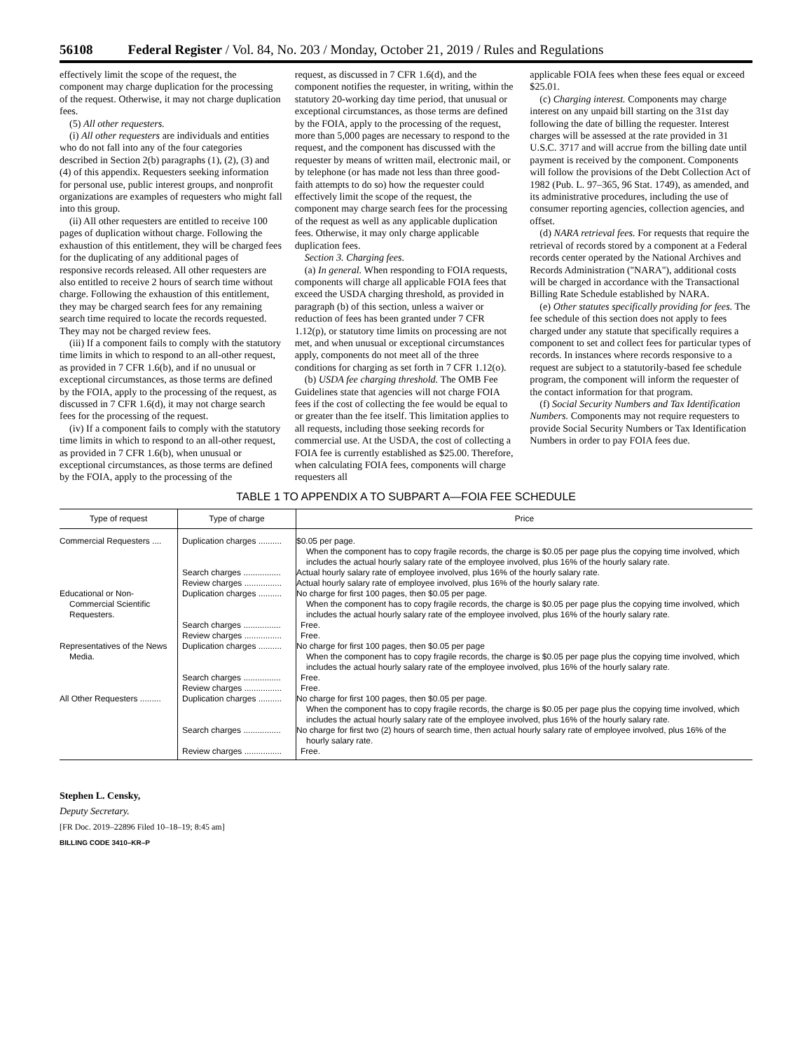56108 Federal Register / Vol. 84, No. 203 / Monday, October 21, 2019 / Rules and Regulations
effectively limit the scope of the request, the component may charge duplication for the processing of the request. Otherwise, it may not charge duplication fees.
(5) All other requesters.
(i) All other requesters are individuals and entities who do not fall into any of the four categories described in Section 2(b) paragraphs (1), (2), (3) and (4) of this appendix. Requesters seeking information for personal use, public interest groups, and nonprofit organizations are examples of requesters who might fall into this group.
(ii) All other requesters are entitled to receive 100 pages of duplication without charge. Following the exhaustion of this entitlement, they will be charged fees for the duplicating of any additional pages of responsive records released. All other requesters are also entitled to receive 2 hours of search time without charge. Following the exhaustion of this entitlement, they may be charged search fees for any remaining search time required to locate the records requested. They may not be charged review fees.
(iii) If a component fails to comply with the statutory time limits in which to respond to an all-other request, as provided in 7 CFR 1.6(b), and if no unusual or exceptional circumstances, as those terms are defined by the FOIA, apply to the processing of the request, as discussed in 7 CFR 1.6(d), it may not charge search fees for the processing of the request.
(iv) If a component fails to comply with the statutory time limits in which to respond to an all-other request, as provided in 7 CFR 1.6(b), when unusual or exceptional circumstances, as those terms are defined by the FOIA, apply to the processing of the
request, as discussed in 7 CFR 1.6(d), and the component notifies the requester, in writing, within the statutory 20-working day time period, that unusual or exceptional circumstances, as those terms are defined by the FOIA, apply to the processing of the request, more than 5,000 pages are necessary to respond to the request, and the component has discussed with the requester by means of written mail, electronic mail, or by telephone (or has made not less than three good-faith attempts to do so) how the requester could effectively limit the scope of the request, the component may charge search fees for the processing of the request as well as any applicable duplication fees. Otherwise, it may only charge applicable duplication fees.
Section 3. Charging fees.
(a) In general. When responding to FOIA requests, components will charge all applicable FOIA fees that exceed the USDA charging threshold, as provided in paragraph (b) of this section, unless a waiver or reduction of fees has been granted under 7 CFR 1.12(p), or statutory time limits on processing are not met, and when unusual or exceptional circumstances apply, components do not meet all of the three conditions for charging as set forth in 7 CFR 1.12(o).
(b) USDA fee charging threshold. The OMB Fee Guidelines state that agencies will not charge FOIA fees if the cost of collecting the fee would be equal to or greater than the fee itself. This limitation applies to all requests, including those seeking records for commercial use. At the USDA, the cost of collecting a FOIA fee is currently established as $25.00. Therefore, when calculating FOIA fees, components will charge requesters all
applicable FOIA fees when these fees equal or exceed $25.01.
(c) Charging interest. Components may charge interest on any unpaid bill starting on the 31st day following the date of billing the requester. Interest charges will be assessed at the rate provided in 31 U.S.C. 3717 and will accrue from the billing date until payment is received by the component. Components will follow the provisions of the Debt Collection Act of 1982 (Pub. L. 97–365, 96 Stat. 1749), as amended, and its administrative procedures, including the use of consumer reporting agencies, collection agencies, and offset.
(d) NARA retrieval fees. For requests that require the retrieval of records stored by a component at a Federal records center operated by the National Archives and Records Administration (''NARA''), additional costs will be charged in accordance with the Transactional Billing Rate Schedule established by NARA.
(e) Other statutes specifically providing for fees. The fee schedule of this section does not apply to fees charged under any statute that specifically requires a component to set and collect fees for particular types of records. In instances where records responsive to a request are subject to a statutorily-based fee schedule program, the component will inform the requester of the contact information for that program.
(f) Social Security Numbers and Tax Identification Numbers. Components may not require requesters to provide Social Security Numbers or Tax Identification Numbers in order to pay FOIA fees due.
TABLE 1 TO APPENDIX A TO SUBPART A—FOIA FEE SCHEDULE
| Type of request | Type of charge | Price |
| --- | --- | --- |
| Commercial Requesters .... | Duplication charges .......... | $0.05 per page. When the component has to copy fragile records, the charge is $0.05 per page plus the copying time involved, which includes the actual hourly salary rate of the employee involved, plus 16% of the hourly salary rate. |
| | Search charges ................ | Actual hourly salary rate of employee involved, plus 16% of the hourly salary rate. |
| | Review charges ................ | Actual hourly salary rate of employee involved, plus 16% of the hourly salary rate. |
| Educational or Non-Commercial Scientific Requesters. | Duplication charges .......... | No charge for first 100 pages, then $0.05 per page. When the component has to copy fragile records, the charge is $0.05 per page plus the copying time involved, which includes the actual hourly salary rate of the employee involved, plus 16% of the hourly salary rate. |
| | Search charges ................ | Free. |
| | Review charges ................ | Free. |
| Representatives of the News Media. | Duplication charges .......... | No charge for first 100 pages, then $0.05 per page When the component has to copy fragile records, the charge is $0.05 per page plus the copying time involved, which includes the actual hourly salary rate of the employee involved, plus 16% of the hourly salary rate. |
| | Search charges ................ | Free. |
| | Review charges ................ | Free. |
| All Other Requesters ......... | Duplication charges .......... | No charge for first 100 pages, then $0.05 per page. When the component has to copy fragile records, the charge is $0.05 per page plus the copying time involved, which includes the actual hourly salary rate of the employee involved, plus 16% of the hourly salary rate. |
| | Search charges ................ | No charge for first two (2) hours of search time, then actual hourly salary rate of employee involved, plus 16% of the hourly salary rate. |
| | Review charges ................ | Free. |
Stephen L. Censky,
Deputy Secretary.
[FR Doc. 2019–22896 Filed 10–18–19; 8:45 am]
BILLING CODE 3410–KR–P